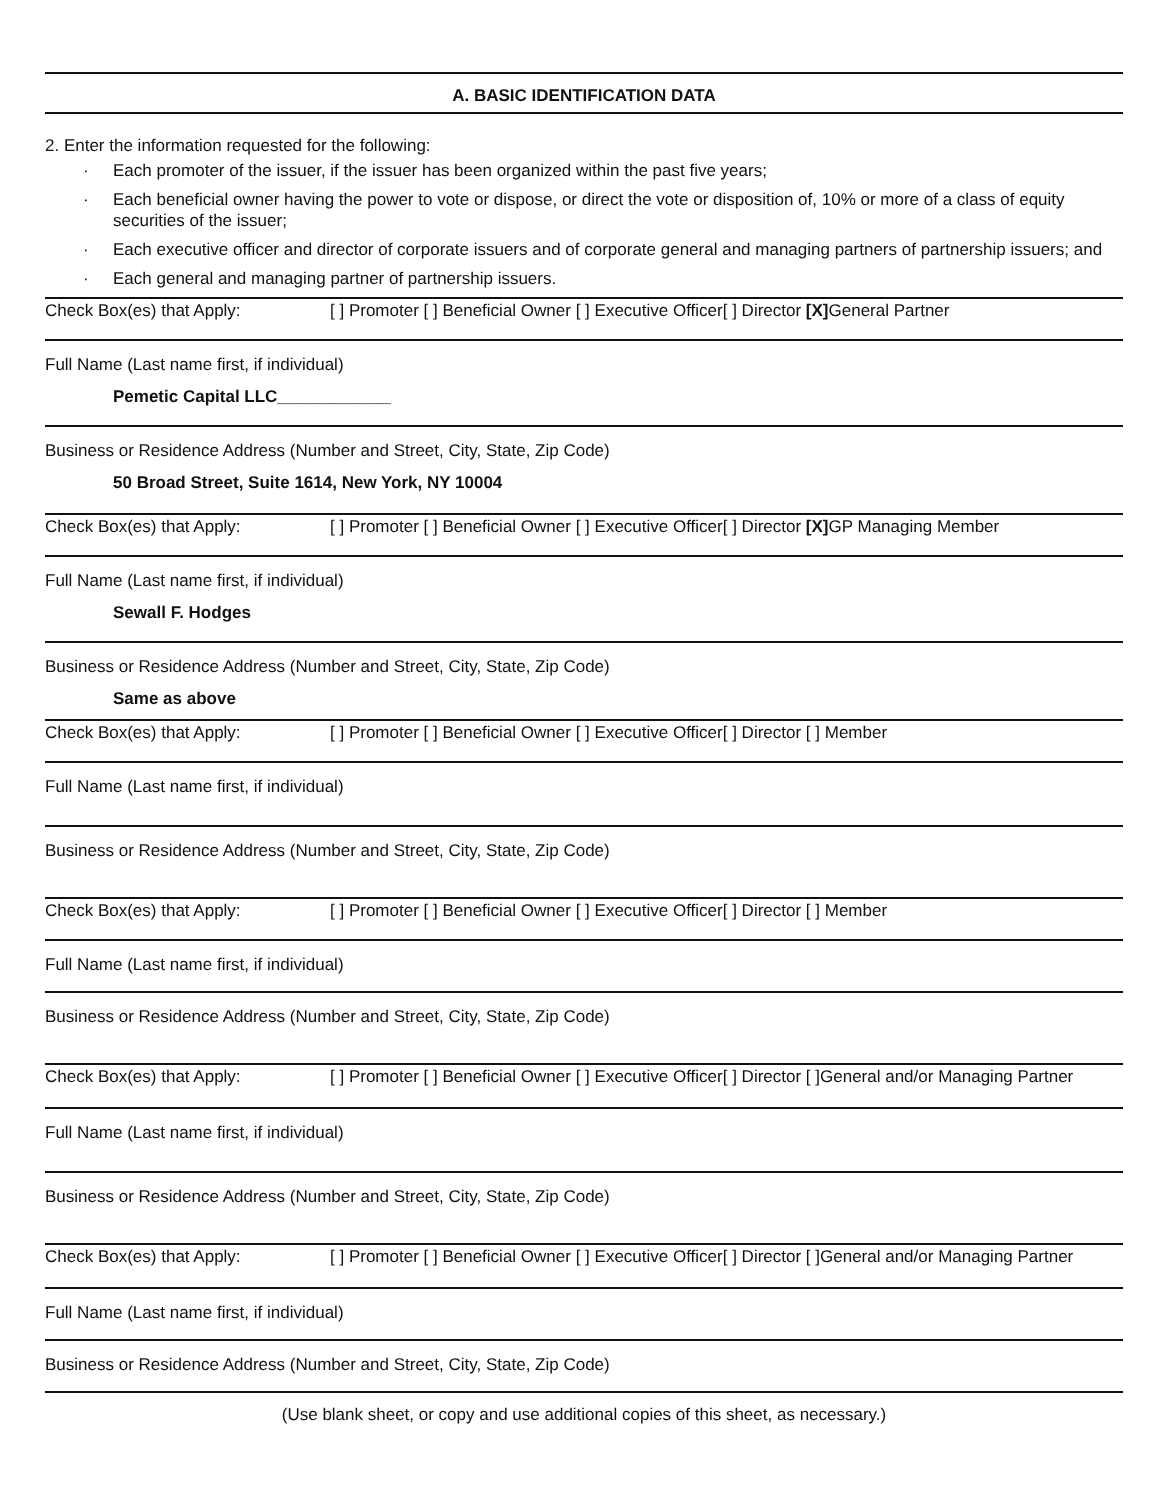A. BASIC IDENTIFICATION DATA
2. Enter the information requested for the following:
· Each promoter of the issuer, if the issuer has been organized within the past five years;
· Each beneficial owner having the power to vote or dispose, or direct the vote or disposition of, 10% or more of a class of equity securities of the issuer;
· Each executive officer and director of corporate issuers and of corporate general and managing partners of partnership issuers; and
· Each general and managing partner of partnership issuers.
Check Box(es) that Apply: [ ] Promoter [ ] Beneficial Owner [ ] Executive Officer[ ] Director [X] General Partner
Full Name (Last name first, if individual)
Pemetic Capital LLC____________
Business or Residence Address (Number and Street, City, State, Zip Code)
50 Broad Street, Suite 1614, New York, NY 10004
Check Box(es) that Apply: [ ] Promoter [ ] Beneficial Owner [ ] Executive Officer[ ] Director [X] GP Managing Member
Full Name (Last name first, if individual)
Sewall F. Hodges
Business or Residence Address (Number and Street, City, State, Zip Code)
Same as above
Check Box(es) that Apply: [ ] Promoter [ ] Beneficial Owner [ ] Executive Officer[ ] Director [ ] Member
Full Name (Last name first, if individual)
Business or Residence Address (Number and Street, City, State, Zip Code)
Check Box(es) that Apply: [ ] Promoter [ ] Beneficial Owner [ ] Executive Officer[ ] Director [ ] Member
Full Name (Last name first, if individual)
Business or Residence Address (Number and Street, City, State, Zip Code)
Check Box(es) that Apply: [ ] Promoter [ ] Beneficial Owner [ ] Executive Officer[ ] Director [ ]General and/or Managing Partner
Full Name (Last name first, if individual)
Business or Residence Address (Number and Street, City, State, Zip Code)
Check Box(es) that Apply: [ ] Promoter [ ] Beneficial Owner [ ] Executive Officer[ ] Director [ ]General and/or Managing Partner
Full Name (Last name first, if individual)
Business or Residence Address (Number and Street, City, State, Zip Code)
(Use blank sheet, or copy and use additional copies of this sheet, as necessary.)